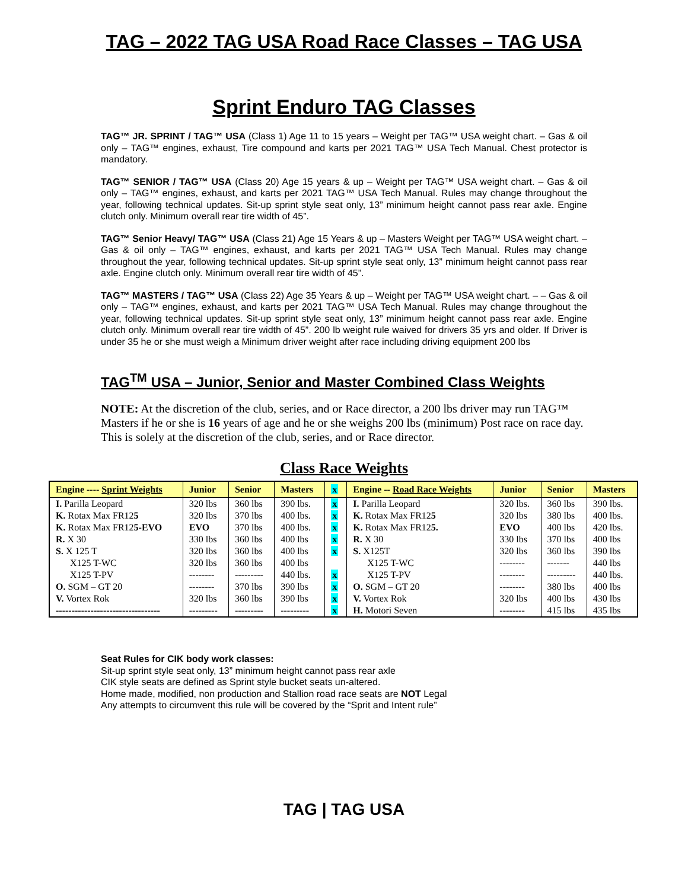TAG – 2022 TAG USA Road Race Classes – TAG USA
Sprint Enduro TAG Classes
TAG™ JR. SPRINT / TAG™ USA (Class 1) Age 11 to 15 years – Weight per TAG™ USA weight chart. – Gas & oil only – TAG™ engines, exhaust, Tire compound and karts per 2021 TAG™ USA Tech Manual. Chest protector is mandatory.
TAG™ SENIOR / TAG™ USA (Class 20) Age 15 years & up – Weight per TAG™ USA weight chart. – Gas & oil only – TAG™ engines, exhaust, and karts per 2021 TAG™ USA Tech Manual. Rules may change throughout the year, following technical updates. Sit-up sprint style seat only, 13” minimum height cannot pass rear axle. Engine clutch only. Minimum overall rear tire width of 45”.
TAG™ Senior Heavy/ TAG™ USA (Class 21) Age 15 Years & up – Masters Weight per TAG™ USA weight chart. – Gas & oil only – TAG™ engines, exhaust, and karts per 2021 TAG™ USA Tech Manual. Rules may change throughout the year, following technical updates. Sit-up sprint style seat only, 13” minimum height cannot pass rear axle. Engine clutch only. Minimum overall rear tire width of 45”.
TAG™ MASTERS / TAG™ USA (Class 22) Age 35 Years & up – Weight per TAG™ USA weight chart. – – Gas & oil only – TAG™ engines, exhaust, and karts per 2021 TAG™ USA Tech Manual. Rules may change throughout the year, following technical updates. Sit-up sprint style seat only, 13” minimum height cannot pass rear axle. Engine clutch only. Minimum overall rear tire width of 45”. 200 lb weight rule waived for drivers 35 yrs and older. If Driver is under 35 he or she must weigh a Minimum driver weight after race including driving equipment 200 lbs
TAG<sup>TM</sup> USA – Junior, Senior and Master Combined Class Weights
NOTE: At the discretion of the club, series, and or Race director, a 200 lbs driver may run TAG™ Masters if he or she is 16 years of age and he or she weighs 200 lbs (minimum) Post race on race day. This is solely at the discretion of the club, series, and or Race director.
Class Race Weights
| Engine ---- Sprint Weights | Junior | Senior | Masters | x | Engine -- Road Race Weights | Junior | Senior | Masters |
| --- | --- | --- | --- | --- | --- | --- | --- | --- |
| I. Parilla Leopard | 320 lbs | 360 lbs | 390 lbs. | x | I. Parilla Leopard | 320 lbs. | 360 lbs | 390 lbs. |
| K. Rotax Max FR12 5 | 320 lbs | 370 lbs | 400 lbs. | x | K. Rotax Max FR12 5 | 320 lbs | 380 lbs | 400 lbs. |
| K. Rotax Max FR12 5-EVO | EVO | 370 lbs | 400 lbs. | x | K. Rotax Max FR12 5. | EVO | 400 lbs | 420 lbs. |
| R. X 30 | 330 lbs | 360 lbs | 400 lbs | x | R. X 30 | 330 lbs | 370 lbs | 400 lbs |
| S. X 125 T | 320 lbs | 360 lbs | 400 lbs | x | S. X125T | 320 lbs | 360 lbs | 390 lbs |
| X125 T-WC | 320 lbs | 360 lbs | 400 lbs | | X125 T-WC | -------- | ------- | 440 lbs |
| X125 T-PV | -------- | --------- | 440 lbs. | x | X125 T-PV | -------- | --------- | 440 lbs. |
| O. SGM – GT 20 | -------- | 370 lbs | 390 lbs | x | O. SGM – GT 20 | -------- | 380 lbs | 400 lbs |
| V. Vortex Rok | 320 lbs | 360 lbs | 390 lbs | x | V. Vortex Rok | 320 lbs | 400 lbs | 430 lbs |
| --------------------------------- | --------- | --------- | --------- | x | H. Motori Seven | -------- | 415 lbs | 435 lbs |
Seat Rules for CIK body work classes:
Sit-up sprint style seat only, 13” minimum height cannot pass rear axle
CIK style seats are defined as Sprint style bucket seats un-altered.
Home made, modified, non production and Stallion road race seats are NOT Legal
Any attempts to circumvent this rule will be covered by the “Sprit and Intent rule”
TAG | TAG USA